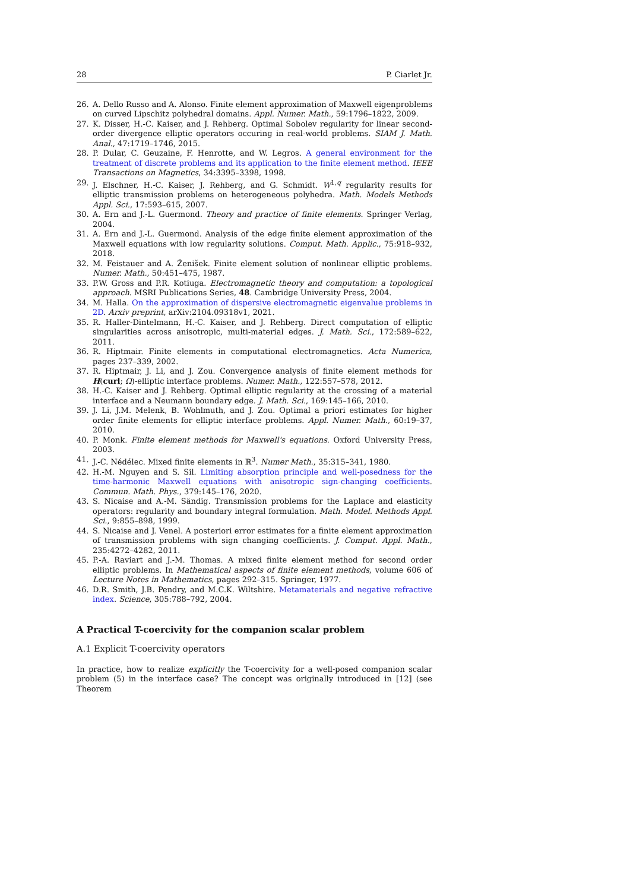28 P. Ciarlet Jr.
26. A. Dello Russo and A. Alonso. Finite element approximation of Maxwell eigenproblems on curved Lipschitz polyhedral domains. Appl. Numer. Math., 59:1796–1822, 2009.
27. K. Disser, H.-C. Kaiser, and J. Rehberg. Optimal Sobolev regularity for linear second-order divergence elliptic operators occuring in real-world problems. SIAM J. Math. Anal., 47:1719–1746, 2015.
28. P. Dular, C. Geuzaine, F. Henrotte, and W. Legros. A general environment for the treatment of discrete problems and its application to the finite element method. IEEE Transactions on Magnetics, 34:3395–3398, 1998.
29. J. Elschner, H.-C. Kaiser, J. Rehberg, and G. Schmidt. W<sup>1,q</sup> regularity results for elliptic transmission problems on heterogeneous polyhedra. Math. Models Methods Appl. Sci., 17:593–615, 2007.
30. A. Ern and J.-L. Guermond. Theory and practice of finite elements. Springer Verlag, 2004.
31. A. Ern and J.-L. Guermond. Analysis of the edge finite element approximation of the Maxwell equations with low regularity solutions. Comput. Math. Applic., 75:918–932, 2018.
32. M. Feistauer and A. Ženišek. Finite element solution of nonlinear elliptic problems. Numer. Math., 50:451–475, 1987.
33. P.W. Gross and P.R. Kotiuga. Electromagnetic theory and computation: a topological approach. MSRI Publications Series, 48. Cambridge University Press, 2004.
34. M. Halla. On the approximation of dispersive electromagnetic eigenvalue problems in 2D. Arxiv preprint, arXiv:2104.09318v1, 2021.
35. R. Haller-Dintelmann, H.-C. Kaiser, and J. Rehberg. Direct computation of elliptic singularities across anisotropic, multi-material edges. J. Math. Sci., 172:589–622, 2011.
36. R. Hiptmair. Finite elements in computational electromagnetics. Acta Numerica, pages 237–339, 2002.
37. R. Hiptmair, J. Li, and J. Zou. Convergence analysis of finite element methods for H(curl; Ω)-elliptic interface problems. Numer. Math., 122:557–578, 2012.
38. H.-C. Kaiser and J. Rehberg. Optimal elliptic regularity at the crossing of a material interface and a Neumann boundary edge. J. Math. Sci., 169:145–166, 2010.
39. J. Li, J.M. Melenk, B. Wohlmuth, and J. Zou. Optimal a priori estimates for higher order finite elements for elliptic interface problems. Appl. Numer. Math., 60:19–37, 2010.
40. P. Monk. Finite element methods for Maxwell's equations. Oxford University Press, 2003.
41. J.-C. Nédélec. Mixed finite elements in ℝ<sup>3</sup>. Numer Math., 35:315–341, 1980.
42. H.-M. Nguyen and S. Sil. Limiting absorption principle and well-posedness for the time-harmonic Maxwell equations with anisotropic sign-changing coefficients. Commun. Math. Phys., 379:145–176, 2020.
43. S. Nicaise and A.-M. Sändig. Transmission problems for the Laplace and elasticity operators: regularity and boundary integral formulation. Math. Model. Methods Appl. Sci., 9:855–898, 1999.
44. S. Nicaise and J. Venel. A posteriori error estimates for a finite element approximation of transmission problems with sign changing coefficients. J. Comput. Appl. Math., 235:4272–4282, 2011.
45. P.-A. Raviart and J.-M. Thomas. A mixed finite element method for second order elliptic problems. In Mathematical aspects of finite element methods, volume 606 of Lecture Notes in Mathematics, pages 292–315. Springer, 1977.
46. D.R. Smith, J.B. Pendry, and M.C.K. Wiltshire. Metamaterials and negative refractive index. Science, 305:788–792, 2004.
A Practical T-coercivity for the companion scalar problem
A.1 Explicit T-coercivity operators
In practice, how to realize explicitly the T-coercivity for a well-posed companion scalar problem (5) in the interface case? The concept was originally introduced in [12] (see Theorem